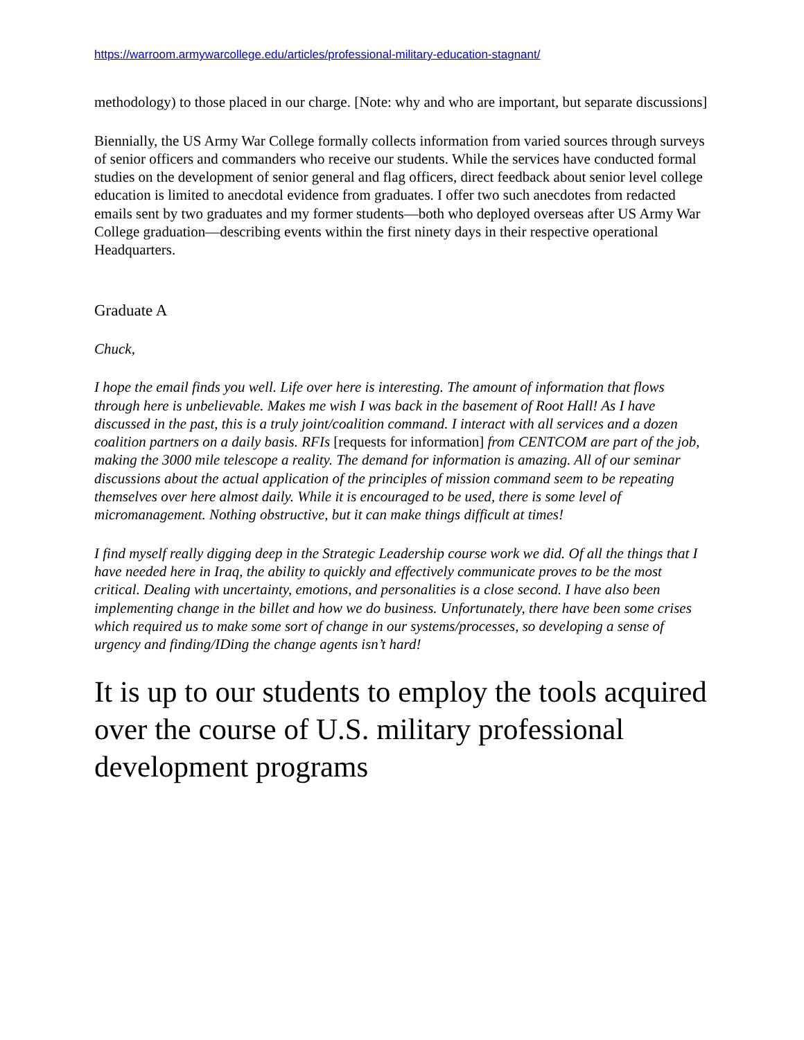https://warroom.armywarcollege.edu/articles/professional-military-education-stagnant/
methodology) to those placed in our charge. [Note: why and who are important, but separate discussions]
Biennially, the US Army War College formally collects information from varied sources through surveys of senior officers and commanders who receive our students. While the services have conducted formal studies on the development of senior general and flag officers, direct feedback about senior level college education is limited to anecdotal evidence from graduates. I offer two such anecdotes from redacted emails sent by two graduates and my former students—both who deployed overseas after US Army War College graduation—describing events within the first ninety days in their respective operational Headquarters.
Graduate A
Chuck,
I hope the email finds you well. Life over here is interesting. The amount of information that flows through here is unbelievable. Makes me wish I was back in the basement of Root Hall! As I have discussed in the past, this is a truly joint/coalition command. I interact with all services and a dozen coalition partners on a daily basis. RFIs [requests for information] from CENTCOM are part of the job, making the 3000 mile telescope a reality. The demand for information is amazing. All of our seminar discussions about the actual application of the principles of mission command seem to be repeating themselves over here almost daily. While it is encouraged to be used, there is some level of micromanagement. Nothing obstructive, but it can make things difficult at times!
I find myself really digging deep in the Strategic Leadership course work we did. Of all the things that I have needed here in Iraq, the ability to quickly and effectively communicate proves to be the most critical. Dealing with uncertainty, emotions, and personalities is a close second. I have also been implementing change in the billet and how we do business. Unfortunately, there have been some crises which required us to make some sort of change in our systems/processes, so developing a sense of urgency and finding/IDing the change agents isn’t hard!
It is up to our students to employ the tools acquired over the course of U.S. military professional development programs